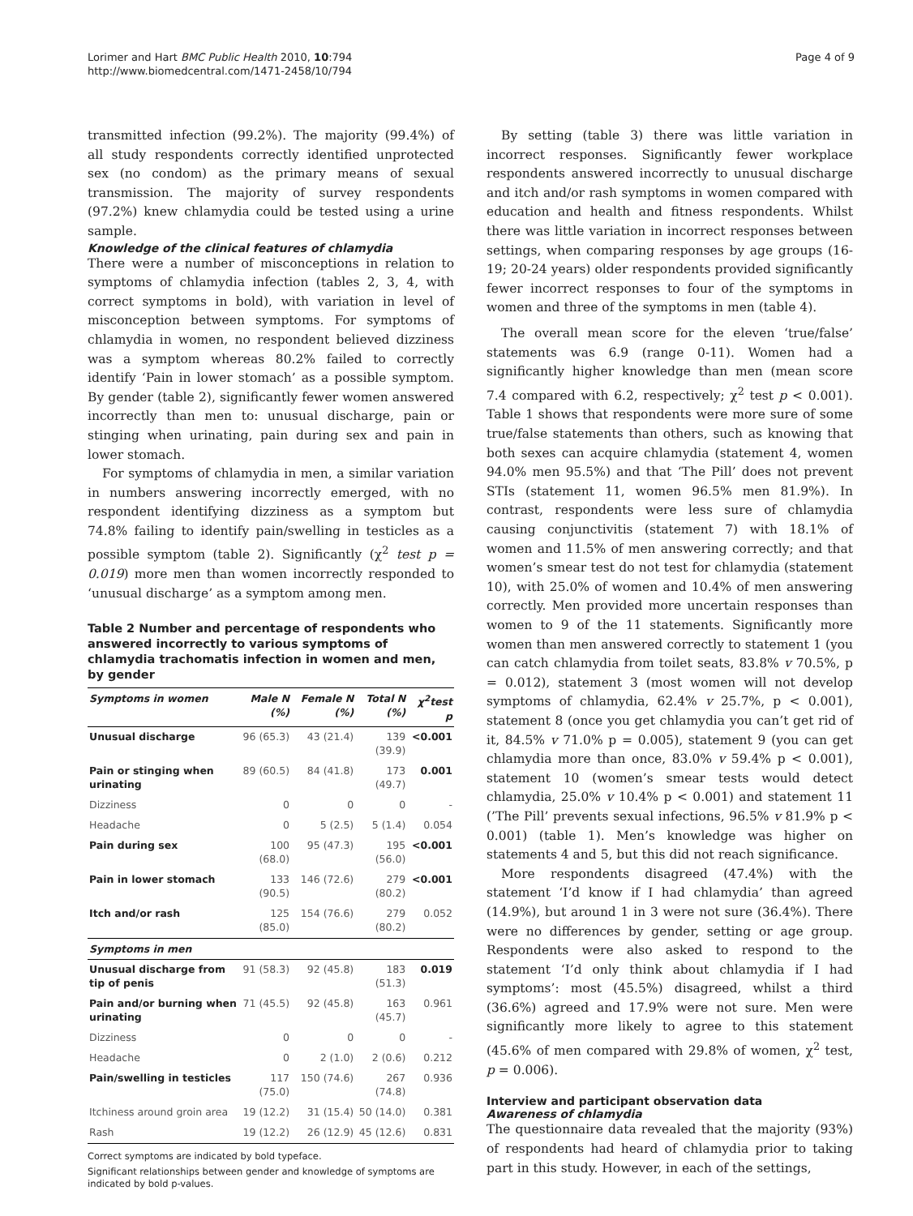Lorimer and Hart BMC Public Health 2010, 10:794
http://www.biomedcentral.com/1471-2458/10/794
Page 4 of 9
transmitted infection (99.2%). The majority (99.4%) of all study respondents correctly identified unprotected sex (no condom) as the primary means of sexual transmission. The majority of survey respondents (97.2%) knew chlamydia could be tested using a urine sample.
Knowledge of the clinical features of chlamydia
There were a number of misconceptions in relation to symptoms of chlamydia infection (tables 2, 3, 4, with correct symptoms in bold), with variation in level of misconception between symptoms. For symptoms of chlamydia in women, no respondent believed dizziness was a symptom whereas 80.2% failed to correctly identify ‘Pain in lower stomach’ as a possible symptom. By gender (table 2), significantly fewer women answered incorrectly than men to: unusual discharge, pain or stinging when urinating, pain during sex and pain in lower stomach.
For symptoms of chlamydia in men, a similar variation in numbers answering incorrectly emerged, with no respondent identifying dizziness as a symptom but 74.8% failing to identify pain/swelling in testicles as a possible symptom (table 2). Significantly (χ<sup>2</sup> test p = 0.019) more men than women incorrectly responded to ‘unusual discharge’ as a symptom among men.
Table 2 Number and percentage of respondents who answered incorrectly to various symptoms of chlamydia trachomatis infection in women and men, by gender
| Symptoms in women | Male N (%) | Female N (%) | Total N (%) | χ<sup>2</sup>test p |
| --- | --- | --- | --- | --- |
| Unusual discharge | 96 (65.3) | 43 (21.4) | 139 (39.9) | <0.001 |
| Pain or stinging when urinating | 89 (60.5) | 84 (41.8) | 173 (49.7) | 0.001 |
| Dizziness | 0 | 0 | 0 | - |
| Headache | 0 | 5 (2.5) | 5 (1.4) | 0.054 |
| Pain during sex | 100 (68.0) | 95 (47.3) | 195 (56.0) | <0.001 |
| Pain in lower stomach | 133 (90.5) | 146 (72.6) | 279 (80.2) | <0.001 |
| Itch and/or rash | 125 (85.0) | 154 (76.6) | 279 (80.2) | 0.052 |
| Symptoms in men | | | | |
| Unusual discharge from tip of penis | 91 (58.3) | 92 (45.8) | 183 (51.3) | 0.019 |
| Pain and/or burning when urinating | 71 (45.5) | 92 (45.8) | 163 (45.7) | 0.961 |
| Dizziness | 0 | 0 | 0 | - |
| Headache | 0 | 2 (1.0) | 2 (0.6) | 0.212 |
| Pain/swelling in testicles | 117 (75.0) | 150 (74.6) | 267 (74.8) | 0.936 |
| Itchiness around groin area | 19 (12.2) | 31 (15.4) | 50 (14.0) | 0.381 |
| Rash | 19 (12.2) | 26 (12.9) | 45 (12.6) | 0.831 |
Correct symptoms are indicated by bold typeface.
Significant relationships between gender and knowledge of symptoms are indicated by bold p-values.
By setting (table 3) there was little variation in incorrect responses. Significantly fewer workplace respondents answered incorrectly to unusual discharge and itch and/or rash symptoms in women compared with education and health and fitness respondents. Whilst there was little variation in incorrect responses between settings, when comparing responses by age groups (16-19; 20-24 years) older respondents provided significantly fewer incorrect responses to four of the symptoms in women and three of the symptoms in men (table 4).
The overall mean score for the eleven ‘true/false’ statements was 6.9 (range 0-11). Women had a significantly higher knowledge than men (mean score 7.4 compared with 6.2, respectively; χ<sup>2</sup> test p < 0.001). Table 1 shows that respondents were more sure of some true/false statements than others, such as knowing that both sexes can acquire chlamydia (statement 4, women 94.0% men 95.5%) and that ‘The Pill’ does not prevent STIs (statement 11, women 96.5% men 81.9%). In contrast, respondents were less sure of chlamydia causing conjunctivitis (statement 7) with 18.1% of women and 11.5% of men answering correctly; and that women’s smear test do not test for chlamydia (statement 10), with 25.0% of women and 10.4% of men answering correctly. Men provided more uncertain responses than women to 9 of the 11 statements. Significantly more women than men answered correctly to statement 1 (you can catch chlamydia from toilet seats, 83.8% v 70.5%, p = 0.012), statement 3 (most women will not develop symptoms of chlamydia, 62.4% v 25.7%, p < 0.001), statement 8 (once you get chlamydia you can’t get rid of it, 84.5% v 71.0% p = 0.005), statement 9 (you can get chlamydia more than once, 83.0% v 59.4% p < 0.001), statement 10 (women’s smear tests would detect chlamydia, 25.0% v 10.4% p < 0.001) and statement 11 (’The Pill’ prevents sexual infections, 96.5% v 81.9% p < 0.001) (table 1). Men’s knowledge was higher on statements 4 and 5, but this did not reach significance.
More respondents disagreed (47.4%) with the statement ‘I’d know if I had chlamydia’ than agreed (14.9%), but around 1 in 3 were not sure (36.4%). There were no differences by gender, setting or age group. Respondents were also asked to respond to the statement ‘I’d only think about chlamydia if I had symptoms’: most (45.5%) disagreed, whilst a third (36.6%) agreed and 17.9% were not sure. Men were significantly more likely to agree to this statement (45.6% of men compared with 29.8% of women, χ<sup>2</sup> test, p = 0.006).
Interview and participant observation data
Awareness of chlamydia
The questionnaire data revealed that the majority (93%) of respondents had heard of chlamydia prior to taking part in this study. However, in each of the settings,